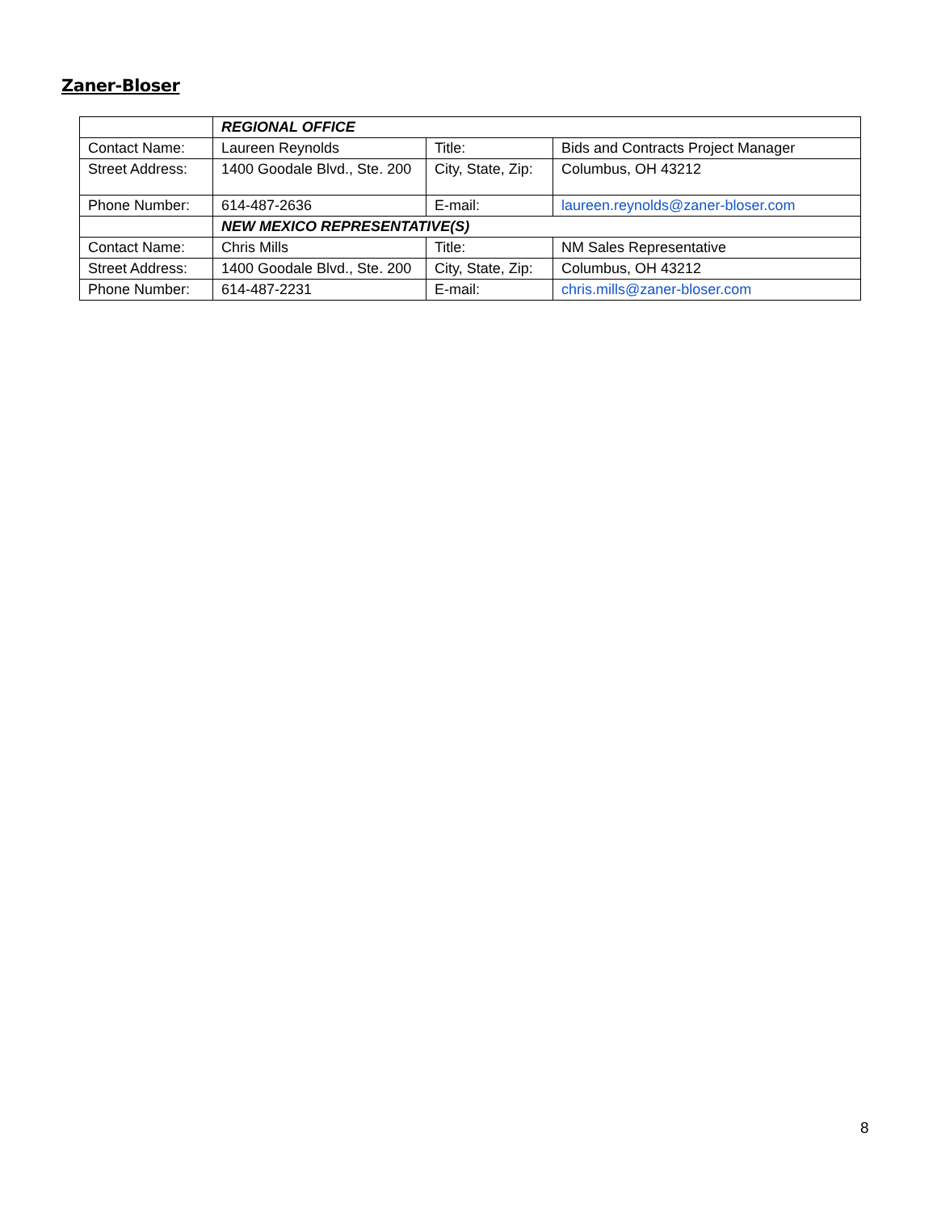Zaner-Bloser
| | REGIONAL OFFICE | | |
| Contact Name: | Laureen Reynolds | Title: | Bids and Contracts Project Manager |
| Street Address: | 1400 Goodale Blvd., Ste. 200 | City, State, Zip: | Columbus, OH 43212 |
| Phone Number: | 614-487-2636 | E-mail: | laureen.reynolds@zaner-bloser.com |
| | NEW MEXICO REPRESENTATIVE(S) | | |
| Contact Name: | Chris Mills | Title: | NM Sales Representative |
| Street Address: | 1400 Goodale Blvd., Ste. 200 | City, State, Zip: | Columbus, OH 43212 |
| Phone Number: | 614-487-2231 | E-mail: | chris.mills@zaner-bloser.com |
8